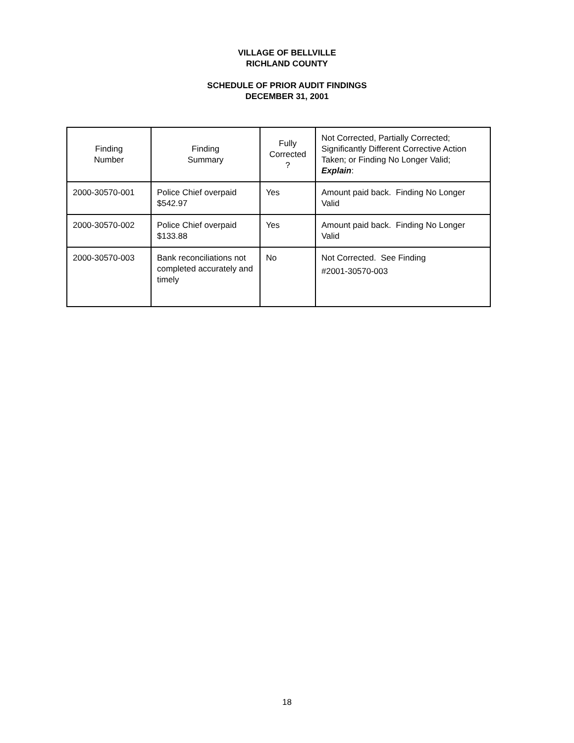VILLAGE OF BELLVILLE
RICHLAND COUNTY
SCHEDULE OF PRIOR AUDIT FINDINGS
DECEMBER 31, 2001
| Finding Number | Finding Summary | Fully Corrected ? | Not Corrected, Partially Corrected; Significantly Different Corrective Action Taken; or Finding No Longer Valid; Explain : |
| --- | --- | --- | --- |
| 2000-30570-001 | Police Chief overpaid $542.97 | Yes | Amount paid back. Finding No Longer Valid |
| 2000-30570-002 | Police Chief overpaid $133.88 | Yes | Amount paid back. Finding No Longer Valid |
| 2000-30570-003 | Bank reconciliations not completed accurately and timely | No | Not Corrected. See Finding #2001-30570-003 |
18